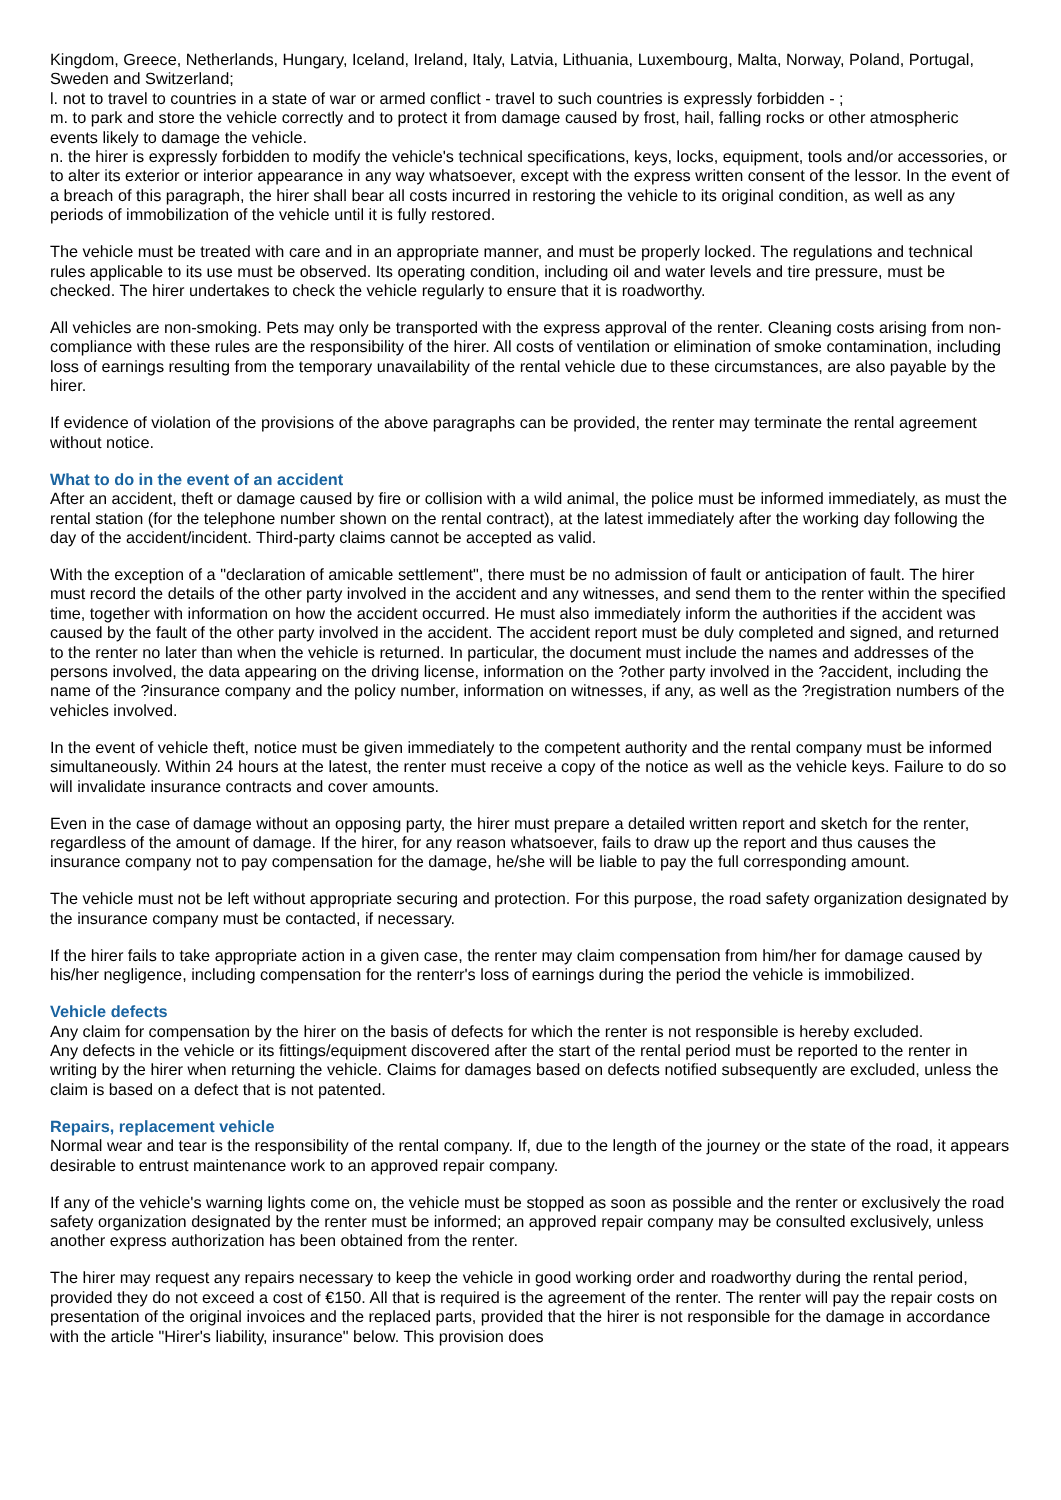Kingdom, Greece, Netherlands, Hungary, Iceland, Ireland, Italy, Latvia, Lithuania, Luxembourg, Malta, Norway, Poland, Portugal, Sweden and Switzerland;
l. not to travel to countries in a state of war or armed conflict - travel to such countries is expressly forbidden - ;
m. to park and store the vehicle correctly and to protect it from damage caused by frost, hail, falling rocks or other atmospheric events likely to damage the vehicle.
n. the hirer is expressly forbidden to modify the vehicle's technical specifications, keys, locks, equipment, tools and/or accessories, or to alter its exterior or interior appearance in any way whatsoever, except with the express written consent of the lessor. In the event of a breach of this paragraph, the hirer shall bear all costs incurred in restoring the vehicle to its original condition, as well as any periods of immobilization of the vehicle until it is fully restored.
The vehicle must be treated with care and in an appropriate manner, and must be properly locked. The regulations and technical rules applicable to its use must be observed. Its operating condition, including oil and water levels and tire pressure, must be checked. The hirer undertakes to check the vehicle regularly to ensure that it is roadworthy.
All vehicles are non-smoking. Pets may only be transported with the express approval of the renter. Cleaning costs arising from non-compliance with these rules are the responsibility of the hirer. All costs of ventilation or elimination of smoke contamination, including loss of earnings resulting from the temporary unavailability of the rental vehicle due to these circumstances, are also payable by the hirer.
If evidence of violation of the provisions of the above paragraphs can be provided, the renter may terminate the rental agreement without notice.
What to do in the event of an accident
After an accident, theft or damage caused by fire or collision with a wild animal, the police must be informed immediately, as must the rental station (for the telephone number shown on the rental contract), at the latest immediately after the working day following the day of the accident/incident. Third-party claims cannot be accepted as valid.
With the exception of a "declaration of amicable settlement", there must be no admission of fault or anticipation of fault. The hirer must record the details of the other party involved in the accident and any witnesses, and send them to the renter within the specified time, together with information on how the accident occurred. He must also immediately inform the authorities if the accident was caused by the fault of the other party involved in the accident. The accident report must be duly completed and signed, and returned to the renter no later than when the vehicle is returned. In particular, the document must include the names and addresses of the persons involved, the data appearing on the driving license, information on the ?other party involved in the ?accident, including the name of the ?insurance company and the policy number, information on witnesses, if any, as well as the ?registration numbers of the vehicles involved.
In the event of vehicle theft, notice must be given immediately to the competent authority and the rental company must be informed simultaneously. Within 24 hours at the latest, the renter must receive a copy of the notice as well as the vehicle keys. Failure to do so will invalidate insurance contracts and cover amounts.
Even in the case of damage without an opposing party, the hirer must prepare a detailed written report and sketch for the renter, regardless of the amount of damage. If the hirer, for any reason whatsoever, fails to draw up the report and thus causes the insurance company not to pay compensation for the damage, he/she will be liable to pay the full corresponding amount.
The vehicle must not be left without appropriate securing and protection. For this purpose, the road safety organization designated by the insurance company must be contacted, if necessary.
If the hirer fails to take appropriate action in a given case, the renter may claim compensation from him/her for damage caused by his/her negligence, including compensation for the renterr's loss of earnings during the period the vehicle is immobilized.
Vehicle defects
Any claim for compensation by the hirer on the basis of defects for which the renter is not responsible is hereby excluded.
Any defects in the vehicle or its fittings/equipment discovered after the start of the rental period must be reported to the renter in writing by the hirer when returning the vehicle. Claims for damages based on defects notified subsequently are excluded, unless the claim is based on a defect that is not patented.
Repairs, replacement vehicle
Normal wear and tear is the responsibility of the rental company. If, due to the length of the journey or the state of the road, it appears desirable to entrust maintenance work to an approved repair company.
If any of the vehicle's warning lights come on, the vehicle must be stopped as soon as possible and the renter or exclusively the road safety organization designated by the renter must be informed; an approved repair company may be consulted exclusively, unless another express authorization has been obtained from the renter.
The hirer may request any repairs necessary to keep the vehicle in good working order and roadworthy during the rental period, provided they do not exceed a cost of €150. All that is required is the agreement of the renter. The renter will pay the repair costs on presentation of the original invoices and the replaced parts, provided that the hirer is not responsible for the damage in accordance with the article "Hirer's liability, insurance" below. This provision does